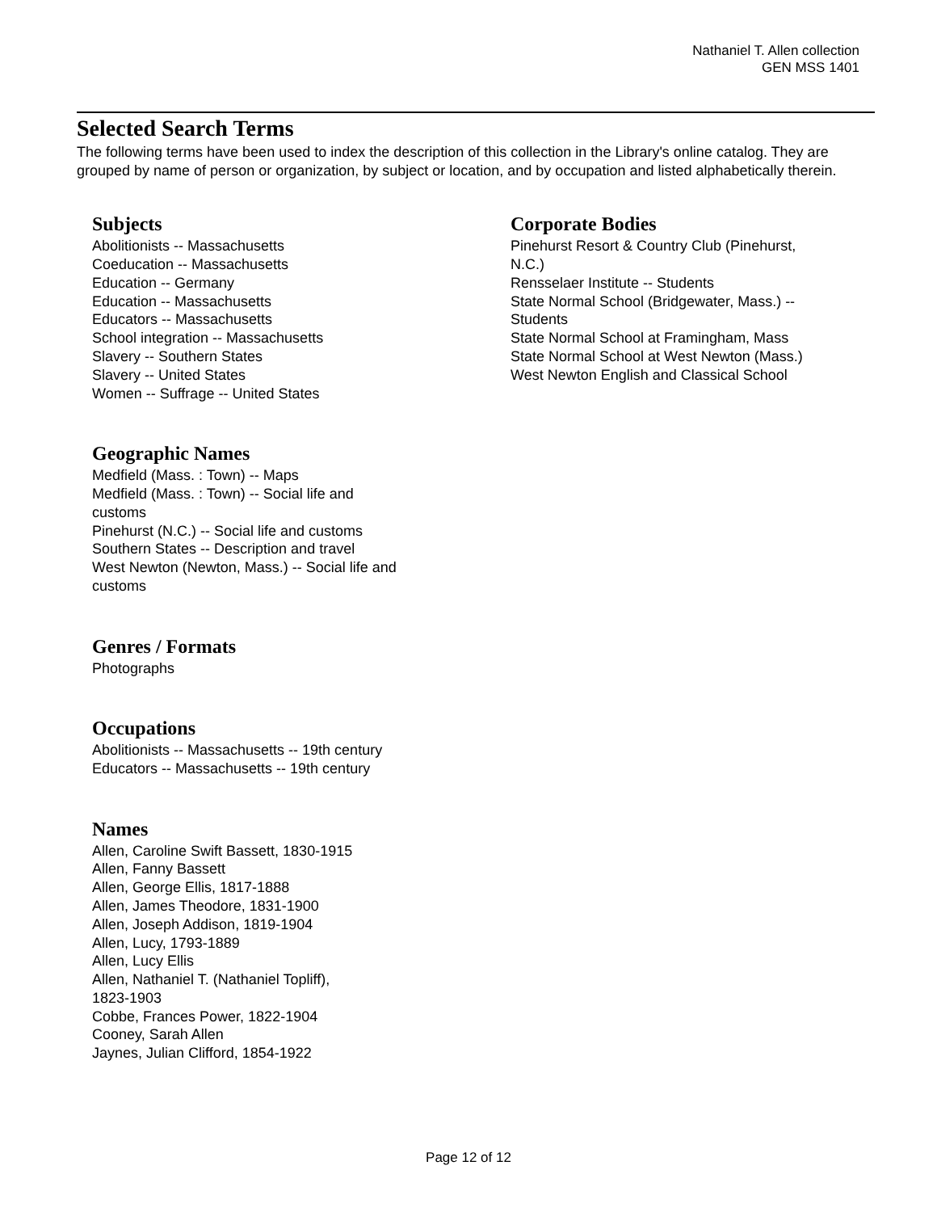Nathaniel T. Allen collection
GEN MSS 1401
Selected Search Terms
The following terms have been used to index the description of this collection in the Library's online catalog. They are grouped by name of person or organization, by subject or location, and by occupation and listed alphabetically therein.
Subjects
Abolitionists -- Massachusetts
Coeducation -- Massachusetts
Education -- Germany
Education -- Massachusetts
Educators -- Massachusetts
School integration -- Massachusetts
Slavery -- Southern States
Slavery -- United States
Women -- Suffrage -- United States
Geographic Names
Medfield (Mass. : Town) -- Maps
Medfield (Mass. : Town) -- Social life and
customs
Pinehurst (N.C.) -- Social life and customs
Southern States -- Description and travel
West Newton (Newton, Mass.) -- Social life and
customs
Genres / Formats
Photographs
Occupations
Abolitionists -- Massachusetts -- 19th century
Educators -- Massachusetts -- 19th century
Names
Allen, Caroline Swift Bassett, 1830-1915
Allen, Fanny Bassett
Allen, George Ellis, 1817-1888
Allen, James Theodore, 1831-1900
Allen, Joseph Addison, 1819-1904
Allen, Lucy, 1793-1889
Allen, Lucy Ellis
Allen, Nathaniel T. (Nathaniel Topliff),
1823-1903
Cobbe, Frances Power, 1822-1904
Cooney, Sarah Allen
Jaynes, Julian Clifford, 1854-1922
Corporate Bodies
Pinehurst Resort & Country Club (Pinehurst,
N.C.)
Rensselaer Institute -- Students
State Normal School (Bridgewater, Mass.) --
Students
State Normal School at Framingham, Mass
State Normal School at West Newton (Mass.)
West Newton English and Classical School
Page 12 of 12